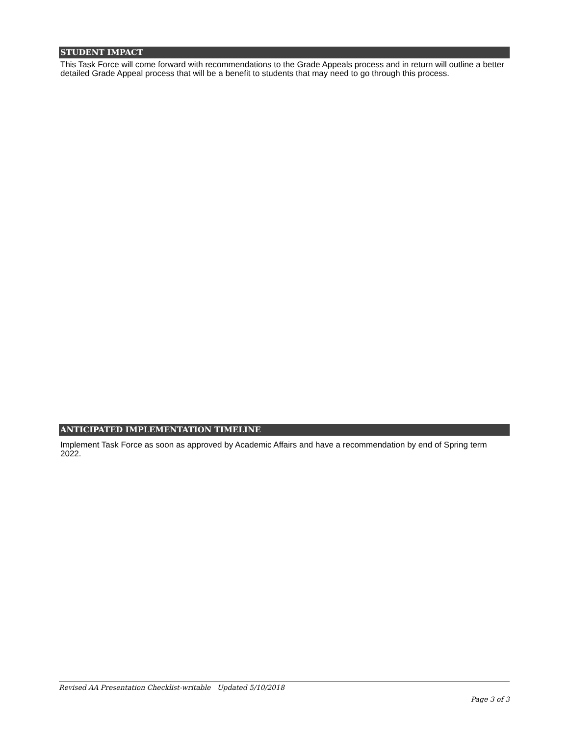STUDENT IMPACT
This Task Force will come forward with recommendations to the Grade Appeals process and in return will outline a better detailed Grade Appeal process that will be a benefit to students that may need to go through this process.
ANTICIPATED IMPLEMENTATION TIMELINE
Implement Task Force as soon as approved by Academic Affairs and have a recommendation by end of Spring term 2022.
Revised AA Presentation Checklist-writable Updated 5/10/2018
Page 3 of 3